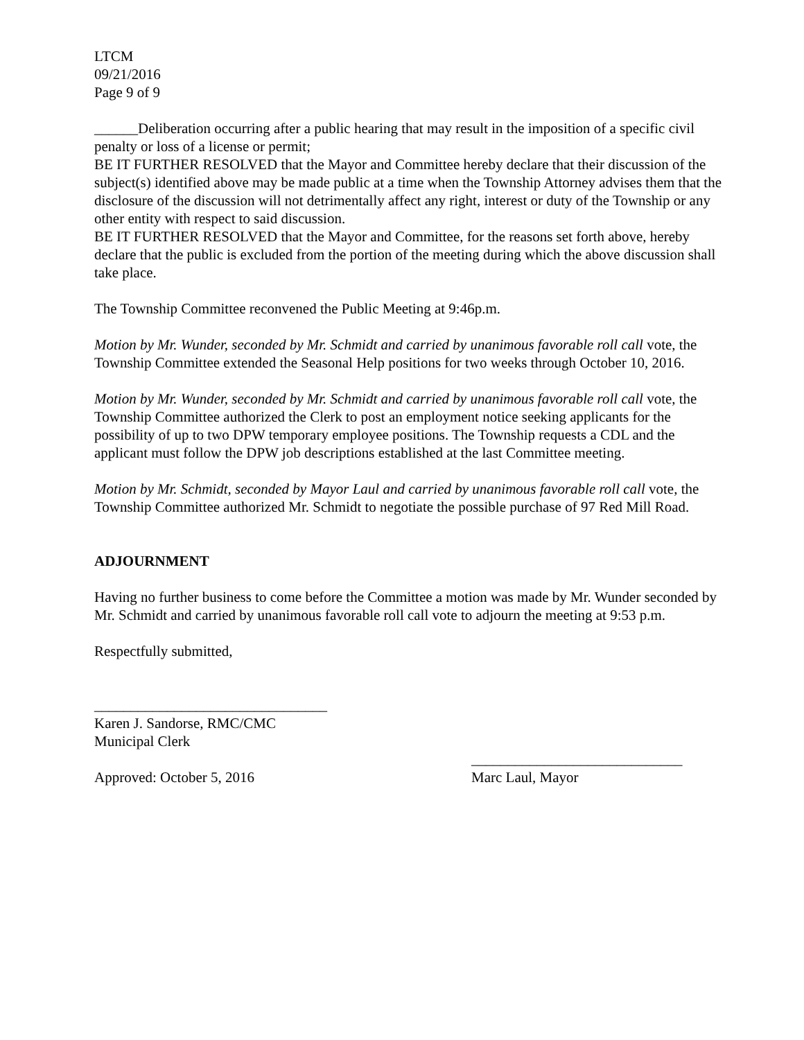LTCM
09/21/2016
Page 9 of 9
______Deliberation occurring after a public hearing that may result in the imposition of a specific civil penalty or loss of a license or permit;
BE IT FURTHER RESOLVED that the Mayor and Committee hereby declare that their discussion of the subject(s) identified above may be made public at a time when the Township Attorney advises them that the disclosure of the discussion will not detrimentally affect any right, interest or duty of the Township or any other entity with respect to said discussion.
BE IT FURTHER RESOLVED that the Mayor and Committee, for the reasons set forth above, hereby declare that the public is excluded from the portion of the meeting during which the above discussion shall take place.
The Township Committee reconvened the Public Meeting at 9:46p.m.
Motion by Mr. Wunder, seconded by Mr. Schmidt and carried by unanimous favorable roll call vote, the Township Committee extended the Seasonal Help positions for two weeks through October 10, 2016.
Motion by Mr. Wunder, seconded by Mr. Schmidt and carried by unanimous favorable roll call vote, the Township Committee authorized the Clerk to post an employment notice seeking applicants for the possibility of up to two DPW temporary employee positions. The Township requests a CDL and the applicant must follow the DPW job descriptions established at the last Committee meeting.
Motion by Mr. Schmidt, seconded by Mayor Laul and carried by unanimous favorable roll call vote, the Township Committee authorized Mr. Schmidt to negotiate the possible purchase of 97 Red Mill Road.
ADJOURNMENT
Having no further business to come before the Committee a motion was made by Mr. Wunder seconded by Mr. Schmidt and carried by unanimous favorable roll call vote to adjourn the meeting at 9:53 p.m.
Respectfully submitted,
________________________________
Karen J. Sandorse, RMC/CMC
Municipal Clerk
_____________________________
Approved: October 5, 2016 Marc Laul, Mayor